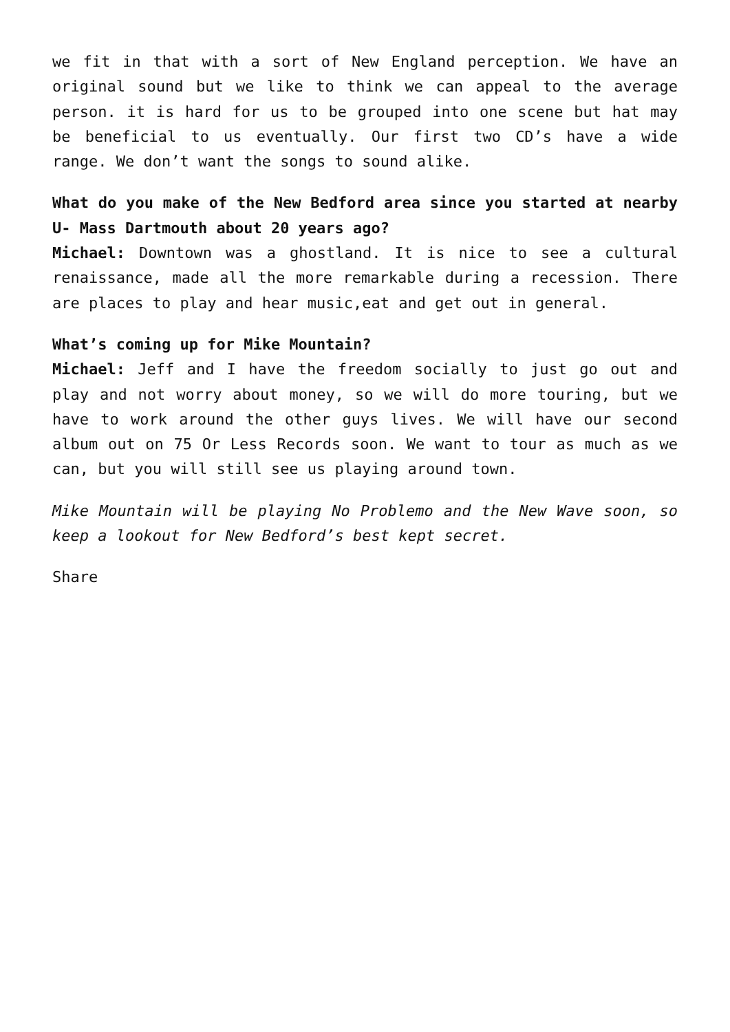we fit in that with a sort of New England perception. We have an original sound but we like to think we can appeal to the average person. it is hard for us to be grouped into one scene but hat may be beneficial to us eventually. Our first two CD’s have a wide range. We don’t want the songs to sound alike.
What do you make of the New Bedford area since you started at nearby U- Mass Dartmouth about 20 years ago?
Michael: Downtown was a ghostland. It is nice to see a cultural renaissance, made all the more remarkable during a recession. There are places to play and hear music,eat and get out in general.
What’s coming up for Mike Mountain?
Michael: Jeff and I have the freedom socially to just go out and play and not worry about money, so we will do more touring, but we have to work around the other guys lives. We will have our second album out on 75 Or Less Records soon. We want to tour as much as we can, but you will still see us playing around town.
Mike Mountain will be playing No Problemo and the New Wave soon, so keep a lookout for New Bedford’s best kept secret.
Share